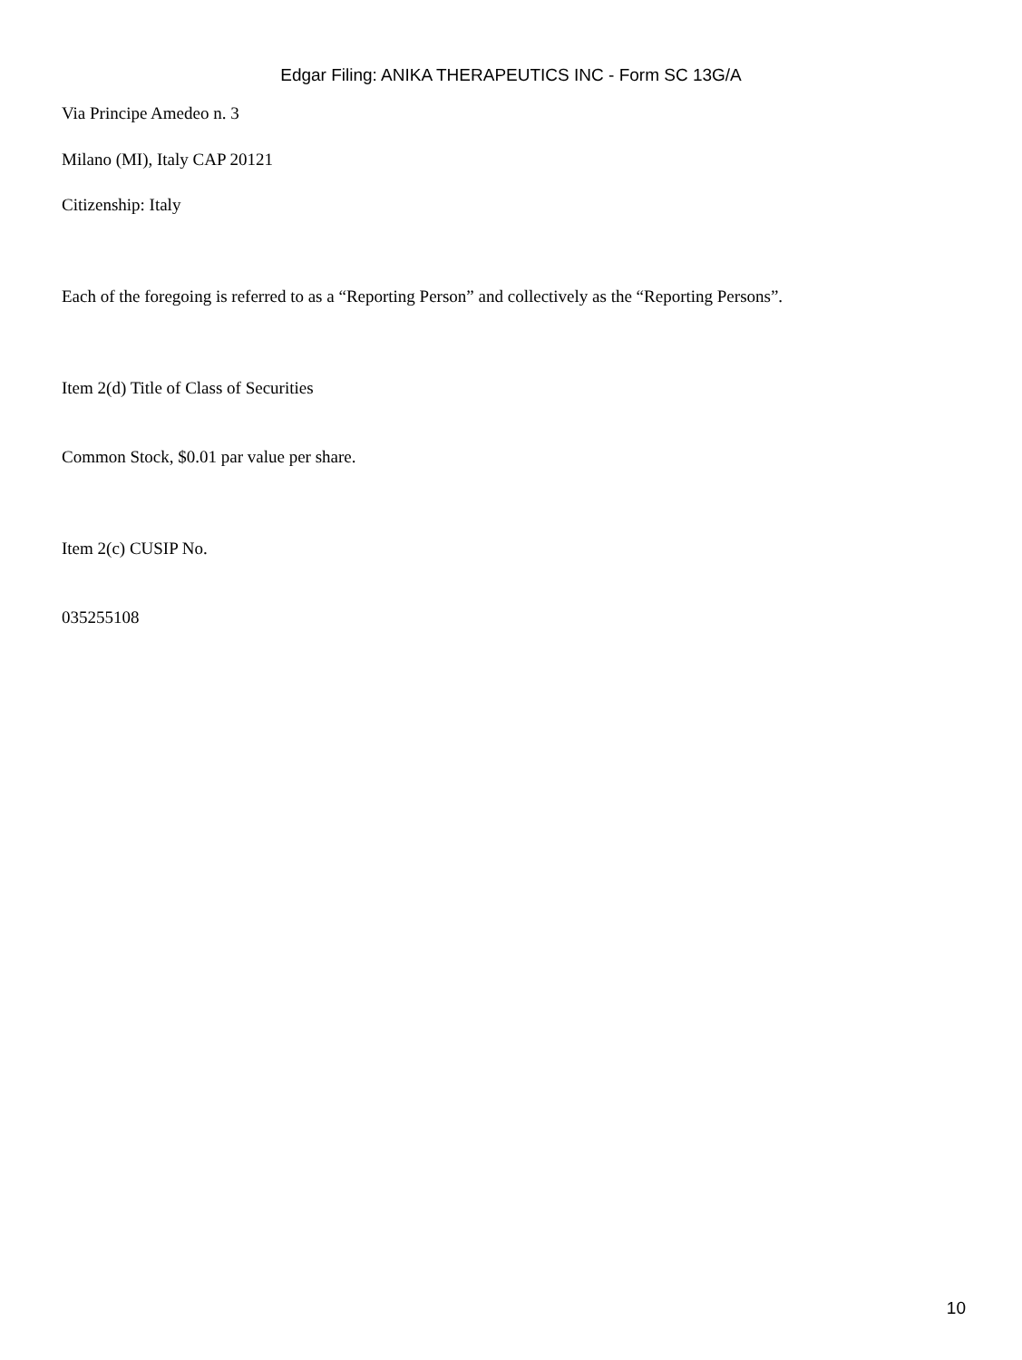Edgar Filing: ANIKA THERAPEUTICS INC - Form SC 13G/A
Via Principe Amedeo n. 3
Milano (MI), Italy CAP 20121
Citizenship: Italy
Each of the foregoing is referred to as a “Reporting Person” and collectively as the “Reporting Persons”.
Item 2(d) Title of Class of Securities
Common Stock, $0.01 par value per share.
Item 2(c) CUSIP No.
035255108
10